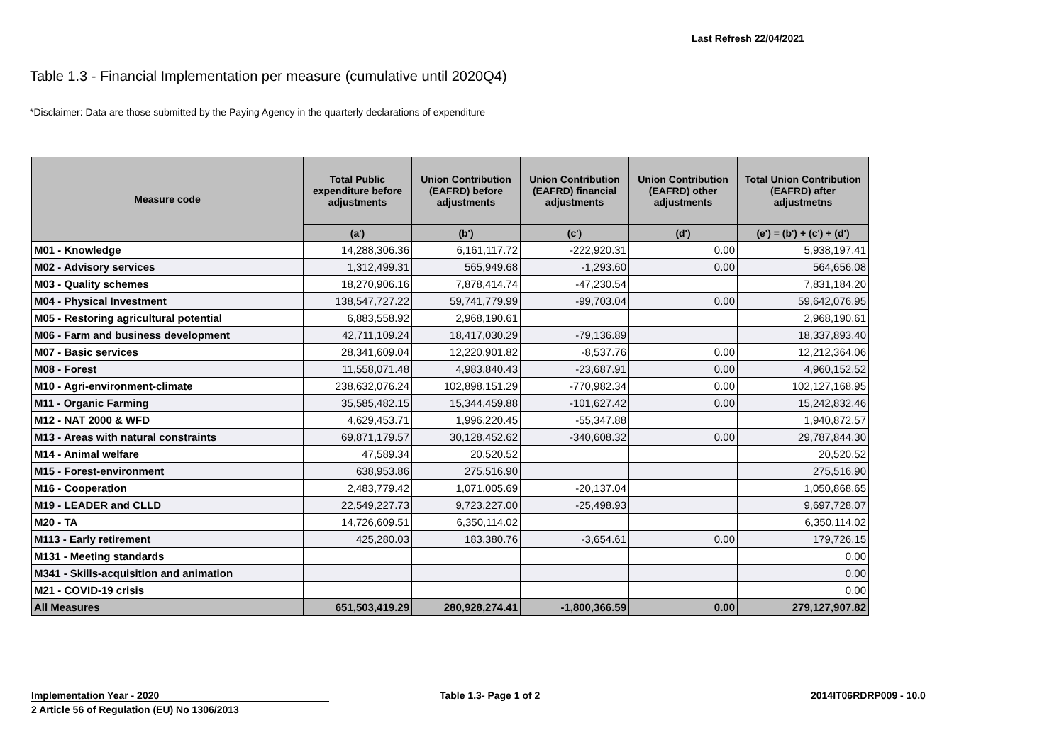Last Refresh 22/04/2021
Table 1.3 - Financial Implementation per measure (cumulative until 2020Q4)
*Disclaimer: Data are those submitted by the Paying Agency in the quarterly declarations of expenditure
| Measure code | Total Public expenditure before adjustments | Union Contribution (EAFRD) before adjustments | Union Contribution (EAFRD) financial adjustments | Union Contribution (EAFRD) other adjustments | Total Union Contribution (EAFRD) after adjustmetns |
| --- | --- | --- | --- | --- | --- |
| | (a') | (b') | (c') | (d') | (e') = (b') + (c') + (d') |
| M01 - Knowledge | 14,288,306.36 | 6,161,117.72 | -222,920.31 | 0.00 | 5,938,197.41 |
| M02 - Advisory services | 1,312,499.31 | 565,949.68 | -1,293.60 | 0.00 | 564,656.08 |
| M03 - Quality schemes | 18,270,906.16 | 7,878,414.74 | -47,230.54 | | 7,831,184.20 |
| M04 - Physical Investment | 138,547,727.22 | 59,741,779.99 | -99,703.04 | 0.00 | 59,642,076.95 |
| M05 - Restoring agricultural potential | 6,883,558.92 | 2,968,190.61 | | | 2,968,190.61 |
| M06 - Farm and business development | 42,711,109.24 | 18,417,030.29 | -79,136.89 | | 18,337,893.40 |
| M07 - Basic services | 28,341,609.04 | 12,220,901.82 | -8,537.76 | 0.00 | 12,212,364.06 |
| M08 - Forest | 11,558,071.48 | 4,983,840.43 | -23,687.91 | 0.00 | 4,960,152.52 |
| M10 - Agri-environment-climate | 238,632,076.24 | 102,898,151.29 | -770,982.34 | 0.00 | 102,127,168.95 |
| M11 - Organic Farming | 35,585,482.15 | 15,344,459.88 | -101,627.42 | 0.00 | 15,242,832.46 |
| M12 - NAT 2000 & WFD | 4,629,453.71 | 1,996,220.45 | -55,347.88 | | 1,940,872.57 |
| M13 - Areas with natural constraints | 69,871,179.57 | 30,128,452.62 | -340,608.32 | 0.00 | 29,787,844.30 |
| M14 - Animal welfare | 47,589.34 | 20,520.52 | | | 20,520.52 |
| M15 - Forest-environment | 638,953.86 | 275,516.90 | | | 275,516.90 |
| M16 - Cooperation | 2,483,779.42 | 1,071,005.69 | -20,137.04 | | 1,050,868.65 |
| M19 - LEADER and CLLD | 22,549,227.73 | 9,723,227.00 | -25,498.93 | | 9,697,728.07 |
| M20 - TA | 14,726,609.51 | 6,350,114.02 | | | 6,350,114.02 |
| M113 - Early retirement | 425,280.03 | 183,380.76 | -3,654.61 | 0.00 | 179,726.15 |
| M131 - Meeting standards | | | | | 0.00 |
| M341 - Skills-acquisition and animation | | | | | 0.00 |
| M21 - COVID-19 crisis | | | | | 0.00 |
| All Measures | 651,503,419.29 | 280,928,274.41 | -1,800,366.59 | 0.00 | 279,127,907.82 |
Implementation Year - 2020
2 Article 56 of Regulation (EU) No 1306/2013
Table 1.3- Page 1 of 2 2014IT06RDRP009 - 10.0